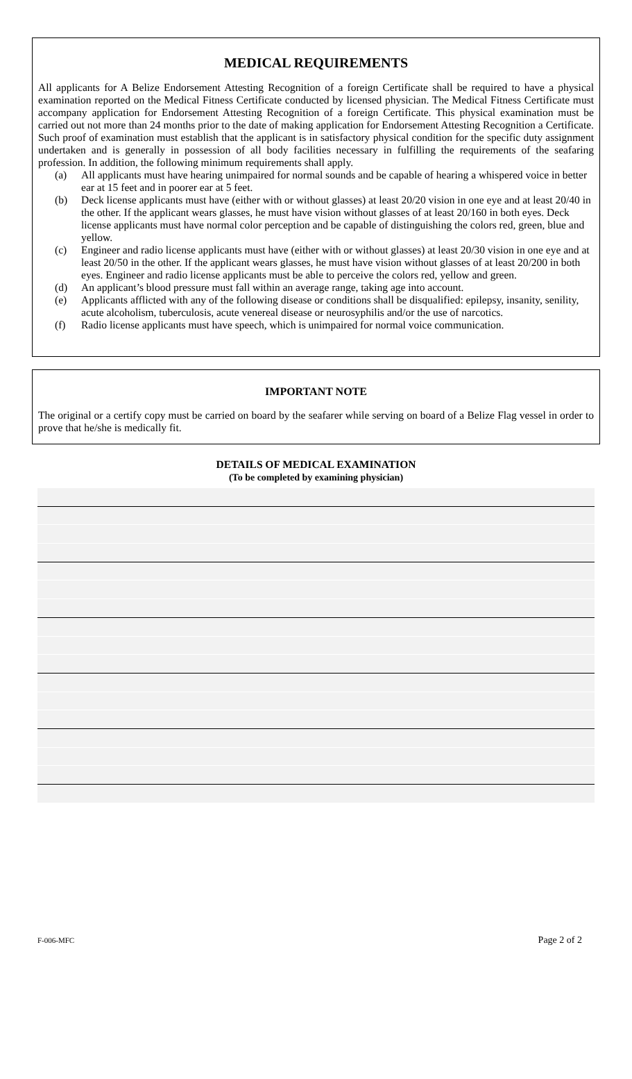MEDICAL REQUIREMENTS
All applicants for A Belize Endorsement Attesting Recognition of a foreign Certificate shall be required to have a physical examination reported on the Medical Fitness Certificate conducted by licensed physician. The Medical Fitness Certificate must accompany application for Endorsement Attesting Recognition of a foreign Certificate. This physical examination must be carried out not more than 24 months prior to the date of making application for Endorsement Attesting Recognition a Certificate. Such proof of examination must establish that the applicant is in satisfactory physical condition for the specific duty assignment undertaken and is generally in possession of all body facilities necessary in fulfilling the requirements of the seafaring profession. In addition, the following minimum requirements shall apply.
(a) All applicants must have hearing unimpaired for normal sounds and be capable of hearing a whispered voice in better ear at 15 feet and in poorer ear at 5 feet.
(b) Deck license applicants must have (either with or without glasses) at least 20/20 vision in one eye and at least 20/40 in the other. If the applicant wears glasses, he must have vision without glasses of at least 20/160 in both eyes. Deck license applicants must have normal color perception and be capable of distinguishing the colors red, green, blue and yellow.
(c) Engineer and radio license applicants must have (either with or without glasses) at least 20/30 vision in one eye and at least 20/50 in the other. If the applicant wears glasses, he must have vision without glasses of at least 20/200 in both eyes. Engineer and radio license applicants must be able to perceive the colors red, yellow and green.
(d) An applicant’s blood pressure must fall within an average range, taking age into account.
(e) Applicants afflicted with any of the following disease or conditions shall be disqualified: epilepsy, insanity, senility, acute alcoholism, tuberculosis, acute venereal disease or neurosyphilis and/or the use of narcotics.
(f) Radio license applicants must have speech, which is unimpaired for normal voice communication.
IMPORTANT NOTE
The original or a certify copy must be carried on board by the seafarer while serving on board of a Belize Flag vessel in order to prove that he/she is medically fit.
DETAILS OF MEDICAL EXAMINATION
(To be completed by examining physician)
F-006-MFC Page 2 of 2